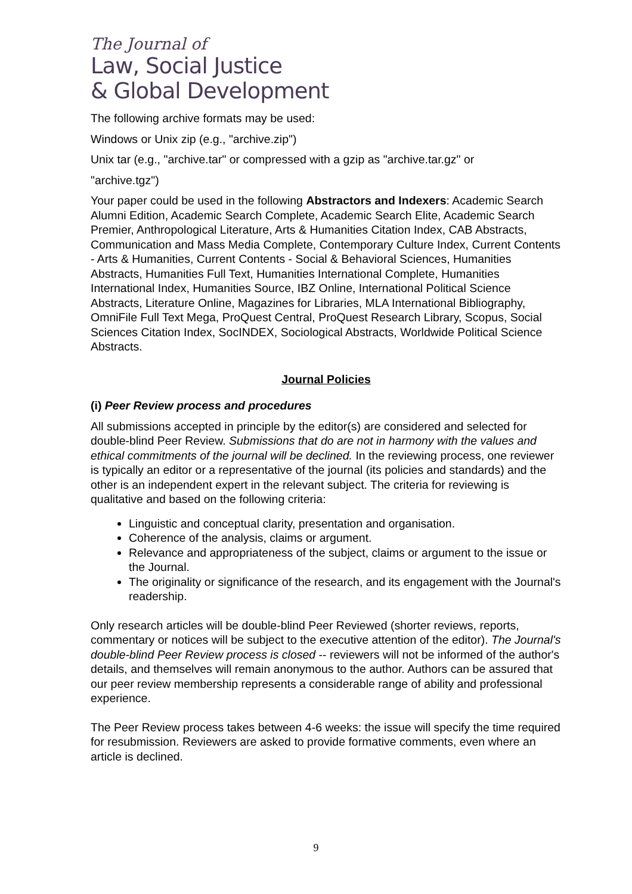The Journal of
Law, Social Justice
& Global Development
The following archive formats may be used:
Windows or Unix zip (e.g., "archive.zip")
Unix tar (e.g., "archive.tar" or compressed with a gzip as "archive.tar.gz" or
"archive.tgz")
Your paper could be used in the following Abstractors and Indexers: Academic Search Alumni Edition, Academic Search Complete, Academic Search Elite, Academic Search Premier, Anthropological Literature, Arts & Humanities Citation Index, CAB Abstracts, Communication and Mass Media Complete, Contemporary Culture Index, Current Contents - Arts & Humanities, Current Contents - Social & Behavioral Sciences, Humanities Abstracts, Humanities Full Text, Humanities International Complete, Humanities International Index, Humanities Source, IBZ Online, International Political Science Abstracts, Literature Online, Magazines for Libraries, MLA International Bibliography, OmniFile Full Text Mega, ProQuest Central, ProQuest Research Library, Scopus, Social Sciences Citation Index, SocINDEX, Sociological Abstracts, Worldwide Political Science Abstracts.
Journal Policies
(i) Peer Review process and procedures
All submissions accepted in principle by the editor(s) are considered and selected for double-blind Peer Review. Submissions that do are not in harmony with the values and ethical commitments of the journal will be declined. In the reviewing process, one reviewer is typically an editor or a representative of the journal (its policies and standards) and the other is an independent expert in the relevant subject. The criteria for reviewing is qualitative and based on the following criteria:
Linguistic and conceptual clarity, presentation and organisation.
Coherence of the analysis, claims or argument.
Relevance and appropriateness of the subject, claims or argument to the issue or the Journal.
The originality or significance of the research, and its engagement with the Journal's readership.
Only research articles will be double-blind Peer Reviewed (shorter reviews, reports, commentary or notices will be subject to the executive attention of the editor). The Journal's double-blind Peer Review process is closed -- reviewers will not be informed of the author's details, and themselves will remain anonymous to the author. Authors can be assured that our peer review membership represents a considerable range of ability and professional experience.
The Peer Review process takes between 4-6 weeks: the issue will specify the time required for resubmission. Reviewers are asked to provide formative comments, even where an article is declined.
9